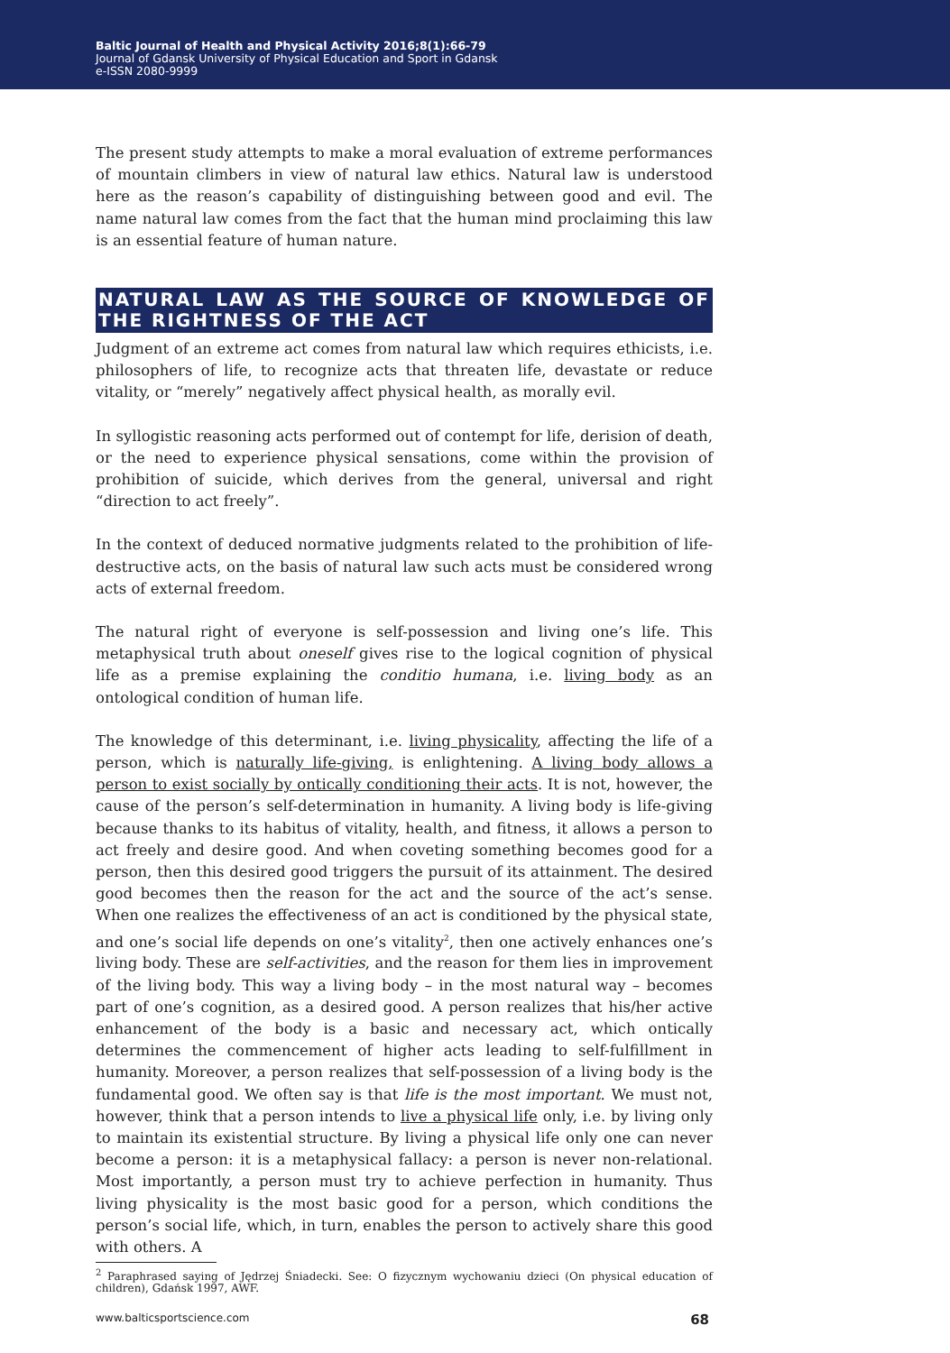Baltic Journal of Health and Physical Activity 2016;8(1):66-79
Journal of Gdansk University of Physical Education and Sport in Gdansk
e-ISSN 2080-9999
The present study attempts to make a moral evaluation of extreme performances of mountain climbers in view of natural law ethics. Natural law is understood here as the reason’s capability of distinguishing between good and evil. The name natural law comes from the fact that the human mind proclaiming this law is an essential feature of human nature.
NATURAL LAW AS THE SOURCE OF KNOWLEDGE OF THE RIGHTNESS OF THE ACT
Judgment of an extreme act comes from natural law which requires ethicists, i.e. philosophers of life, to recognize acts that threaten life, devastate or reduce vitality, or “merely” negatively affect physical health, as morally evil.
In syllogistic reasoning acts performed out of contempt for life, derision of death, or the need to experience physical sensations, come within the provision of prohibition of suicide, which derives from the general, universal and right “direction to act freely”.
In the context of deduced normative judgments related to the prohibition of life-destructive acts, on the basis of natural law such acts must be considered wrong acts of external freedom.
The natural right of everyone is self-possession and living one’s life. This metaphysical truth about oneself gives rise to the logical cognition of physical life as a premise explaining the conditio humana, i.e. living body as an ontological condition of human life.
The knowledge of this determinant, i.e. living physicality, affecting the life of a person, which is naturally life-giving, is enlightening. A living body allows a person to exist socially by ontically conditioning their acts. It is not, however, the cause of the person’s self-determination in humanity. A living body is life-giving because thanks to its habitus of vitality, health, and fitness, it allows a person to act freely and desire good. And when coveting something becomes good for a person, then this desired good triggers the pursuit of its attainment. The desired good becomes then the reason for the act and the source of the act’s sense. When one realizes the effectiveness of an act is conditioned by the physical state, and one’s social life depends on one’s vitality<sup>2</sup>, then one actively enhances one’s living body. These are self-activities, and the reason for them lies in improvement of the living body. This way a living body – in the most natural way – becomes part of one’s cognition, as a desired good. A person realizes that his/her active enhancement of the body is a basic and necessary act, which ontically determines the commencement of higher acts leading to self-fulfillment in humanity. Moreover, a person realizes that self-possession of a living body is the fundamental good. We often say is that life is the most important. We must not, however, think that a person intends to live a physical life only, i.e. by living only to maintain its existential structure. By living a physical life only one can never become a person: it is a metaphysical fallacy: a person is never non-relational. Most importantly, a person must try to achieve perfection in humanity. Thus living physicality is the most basic good for a person, which conditions the person’s social life, which, in turn, enables the person to actively share this good with others. A
<sup>2</sup> Paraphrased saying of Jędrzej Śniadecki. See: O fizycznym wychowaniu dzieci (On physical education of children), Gdańsk 1997, AWF.
www.balticsportscience.com 68